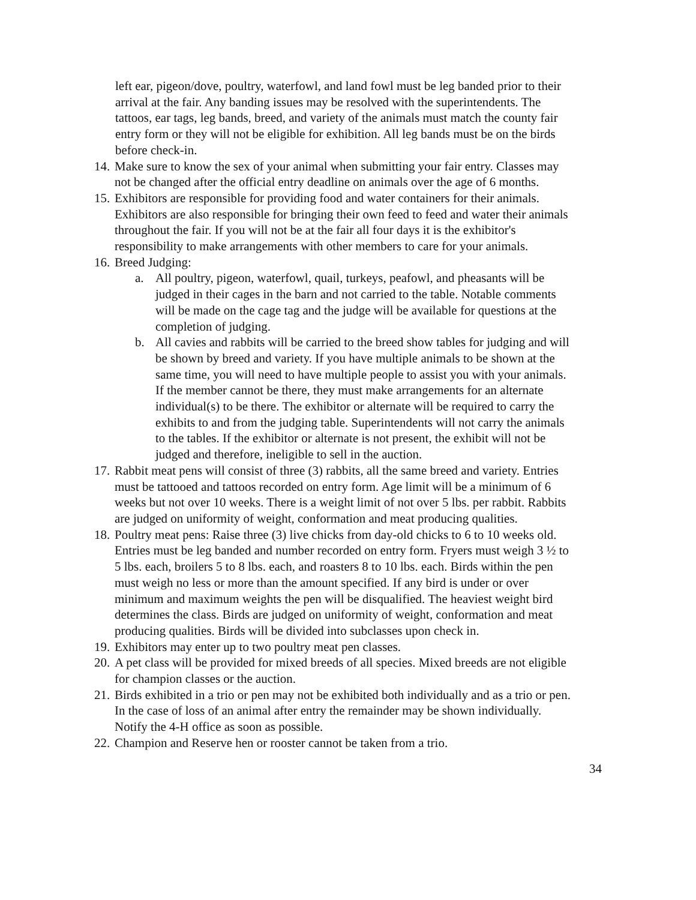left ear, pigeon/dove, poultry, waterfowl, and land fowl must be leg banded prior to their arrival at the fair. Any banding issues may be resolved with the superintendents. The tattoos, ear tags, leg bands, breed, and variety of the animals must match the county fair entry form or they will not be eligible for exhibition. All leg bands must be on the birds before check-in.
14.
Make sure to know the sex of your animal when submitting your fair entry. Classes may not be changed after the official entry deadline on animals over the age of 6 months.
15.
Exhibitors are responsible for providing food and water containers for their animals. Exhibitors are also responsible for bringing their own feed to feed and water their animals throughout the fair. If you will not be at the fair all four days it is the exhibitor's responsibility to make arrangements with other members to care for your animals.
16.
Breed Judging:
a. All poultry, pigeon, waterfowl, quail, turkeys, peafowl, and pheasants will be judged in their cages in the barn and not carried to the table. Notable comments will be made on the cage tag and the judge will be available for questions at the completion of judging.
b. All cavies and rabbits will be carried to the breed show tables for judging and will be shown by breed and variety. If you have multiple animals to be shown at the same time, you will need to have multiple people to assist you with your animals. If the member cannot be there, they must make arrangements for an alternate individual(s) to be there. The exhibitor or alternate will be required to carry the exhibits to and from the judging table. Superintendents will not carry the animals to the tables. If the exhibitor or alternate is not present, the exhibit will not be judged and therefore, ineligible to sell in the auction.
17.
Rabbit meat pens will consist of three (3) rabbits, all the same breed and variety. Entries must be tattooed and tattoos recorded on entry form. Age limit will be a minimum of 6 weeks but not over 10 weeks. There is a weight limit of not over 5 lbs. per rabbit. Rabbits are judged on uniformity of weight, conformation and meat producing qualities.
18.
Poultry meat pens: Raise three (3) live chicks from day-old chicks to 6 to 10 weeks old. Entries must be leg banded and number recorded on entry form. Fryers must weigh 3 ½ to 5 lbs. each, broilers 5 to 8 lbs. each, and roasters 8 to 10 lbs. each. Birds within the pen must weigh no less or more than the amount specified. If any bird is under or over minimum and maximum weights the pen will be disqualified. The heaviest weight bird determines the class. Birds are judged on uniformity of weight, conformation and meat producing qualities. Birds will be divided into subclasses upon check in.
19.
Exhibitors may enter up to two poultry meat pen classes.
20.
A pet class will be provided for mixed breeds of all species. Mixed breeds are not eligible for champion classes or the auction.
21.
Birds exhibited in a trio or pen may not be exhibited both individually and as a trio or pen. In the case of loss of an animal after entry the remainder may be shown individually. Notify the 4-H office as soon as possible.
22.
Champion and Reserve hen or rooster cannot be taken from a trio.
34